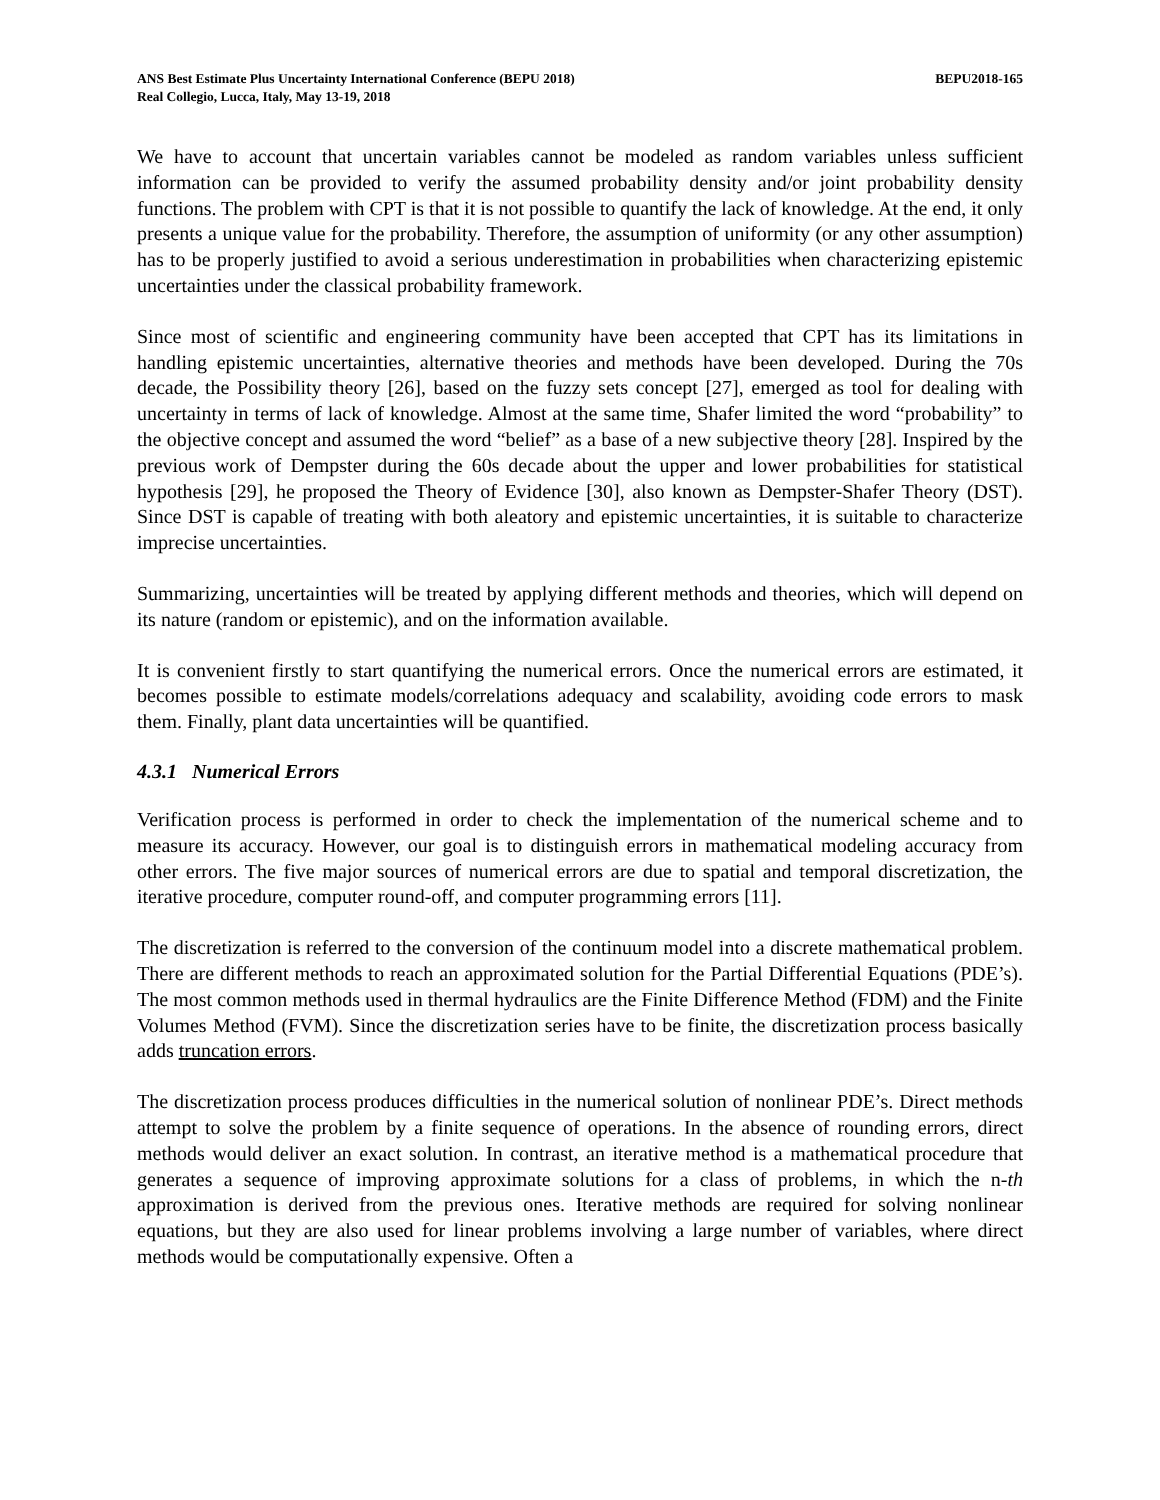ANS Best Estimate Plus Uncertainty International Conference (BEPU 2018)
Real Collegio, Lucca, Italy, May 13-19, 2018
BEPU2018-165
We have to account that uncertain variables cannot be modeled as random variables unless sufficient information can be provided to verify the assumed probability density and/or joint probability density functions. The problem with CPT is that it is not possible to quantify the lack of knowledge. At the end, it only presents a unique value for the probability. Therefore, the assumption of uniformity (or any other assumption) has to be properly justified to avoid a serious underestimation in probabilities when characterizing epistemic uncertainties under the classical probability framework.
Since most of scientific and engineering community have been accepted that CPT has its limitations in handling epistemic uncertainties, alternative theories and methods have been developed. During the 70s decade, the Possibility theory [26], based on the fuzzy sets concept [27], emerged as tool for dealing with uncertainty in terms of lack of knowledge. Almost at the same time, Shafer limited the word “probability” to the objective concept and assumed the word “belief” as a base of a new subjective theory [28]. Inspired by the previous work of Dempster during the 60s decade about the upper and lower probabilities for statistical hypothesis [29], he proposed the Theory of Evidence [30], also known as Dempster-Shafer Theory (DST). Since DST is capable of treating with both aleatory and epistemic uncertainties, it is suitable to characterize imprecise uncertainties.
Summarizing, uncertainties will be treated by applying different methods and theories, which will depend on its nature (random or epistemic), and on the information available.
It is convenient firstly to start quantifying the numerical errors. Once the numerical errors are estimated, it becomes possible to estimate models/correlations adequacy and scalability, avoiding code errors to mask them. Finally, plant data uncertainties will be quantified.
4.3.1 Numerical Errors
Verification process is performed in order to check the implementation of the numerical scheme and to measure its accuracy. However, our goal is to distinguish errors in mathematical modeling accuracy from other errors. The five major sources of numerical errors are due to spatial and temporal discretization, the iterative procedure, computer round-off, and computer programming errors [11].
The discretization is referred to the conversion of the continuum model into a discrete mathematical problem. There are different methods to reach an approximated solution for the Partial Differential Equations (PDE’s). The most common methods used in thermal hydraulics are the Finite Difference Method (FDM) and the Finite Volumes Method (FVM). Since the discretization series have to be finite, the discretization process basically adds truncation errors.
The discretization process produces difficulties in the numerical solution of nonlinear PDE’s. Direct methods attempt to solve the problem by a finite sequence of operations. In the absence of rounding errors, direct methods would deliver an exact solution. In contrast, an iterative method is a mathematical procedure that generates a sequence of improving approximate solutions for a class of problems, in which the n-th approximation is derived from the previous ones. Iterative methods are required for solving nonlinear equations, but they are also used for linear problems involving a large number of variables, where direct methods would be computationally expensive. Often a